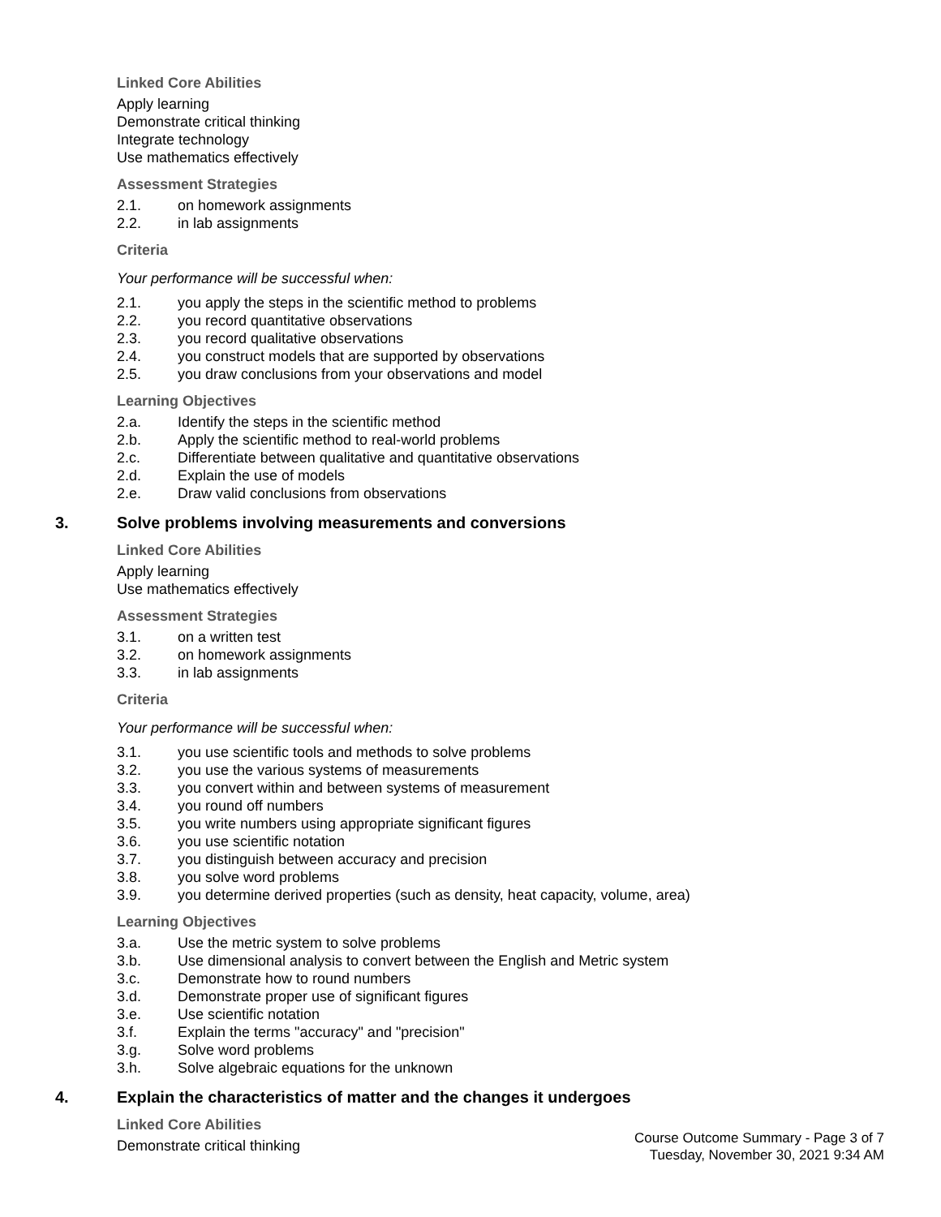Linked Core Abilities
Apply learning
Demonstrate critical thinking
Integrate technology
Use mathematics effectively
Assessment Strategies
2.1. on homework assignments
2.2. in lab assignments
Criteria
Your performance will be successful when:
2.1. you apply the steps in the scientific method to problems
2.2. you record quantitative observations
2.3. you record qualitative observations
2.4. you construct models that are supported by observations
2.5. you draw conclusions from your observations and model
Learning Objectives
2.a. Identify the steps in the scientific method
2.b. Apply the scientific method to real-world problems
2.c. Differentiate between qualitative and quantitative observations
2.d. Explain the use of models
2.e. Draw valid conclusions from observations
3. Solve problems involving measurements and conversions
Linked Core Abilities
Apply learning
Use mathematics effectively
Assessment Strategies
3.1. on a written test
3.2. on homework assignments
3.3. in lab assignments
Criteria
Your performance will be successful when:
3.1. you use scientific tools and methods to solve problems
3.2. you use the various systems of measurements
3.3. you convert within and between systems of measurement
3.4. you round off numbers
3.5. you write numbers using appropriate significant figures
3.6. you use scientific notation
3.7. you distinguish between accuracy and precision
3.8. you solve word problems
3.9. you determine derived properties (such as density, heat capacity, volume, area)
Learning Objectives
3.a. Use the metric system to solve problems
3.b. Use dimensional analysis to convert between the English and Metric system
3.c. Demonstrate how to round numbers
3.d. Demonstrate proper use of significant figures
3.e. Use scientific notation
3.f. Explain the terms "accuracy" and "precision"
3.g. Solve word problems
3.h. Solve algebraic equations for the unknown
4. Explain the characteristics of matter and the changes it undergoes
Linked Core Abilities
Demonstrate critical thinking
Course Outcome Summary - Page 3 of 7
Tuesday, November 30, 2021 9:34 AM